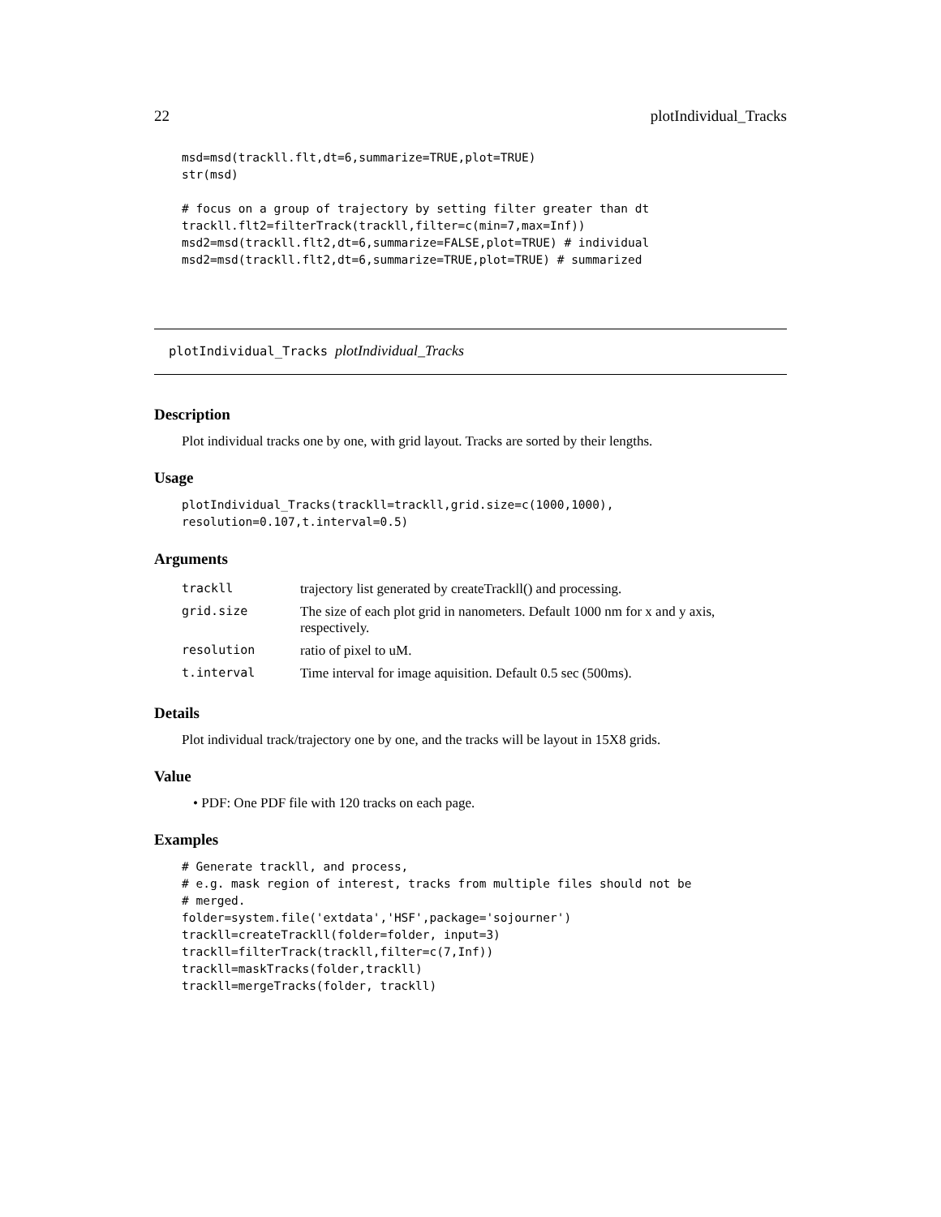22 plotIndividual_Tracks
msd=msd(trackll.flt,dt=6,summarize=TRUE,plot=TRUE)
str(msd)

# focus on a group of trajectory by setting filter greater than dt
trackll.flt2=filterTrack(trackll,filter=c(min=7,max=Inf))
msd2=msd(trackll.flt2,dt=6,summarize=FALSE,plot=TRUE) # individual
msd2=msd(trackll.flt2,dt=6,summarize=TRUE,plot=TRUE) # summarized
plotIndividual_Tracks plotIndividual_Tracks
Description
Plot individual tracks one by one, with grid layout. Tracks are sorted by their lengths.
Usage
plotIndividual_Tracks(trackll=trackll,grid.size=c(1000,1000),
resolution=0.107,t.interval=0.5)
Arguments
| trackll | trajectory list generated by createTrackll() and processing. |
| grid.size | The size of each plot grid in nanometers. Default 1000 nm for x and y axis, respectively. |
| resolution | ratio of pixel to uM. |
| t.interval | Time interval for image aquisition. Default 0.5 sec (500ms). |
Details
Plot individual track/trajectory one by one, and the tracks will be layout in 15X8 grids.
Value
• PDF: One PDF file with 120 tracks on each page.
Examples
# Generate trackll, and process,
# e.g. mask region of interest, tracks from multiple files should not be
# merged.
folder=system.file('extdata','HSF',package='sojourner')
trackll=createTrackll(folder=folder, input=3)
trackll=filterTrack(trackll,filter=c(7,Inf))
trackll=maskTracks(folder,trackll)
trackll=mergeTracks(folder, trackll)